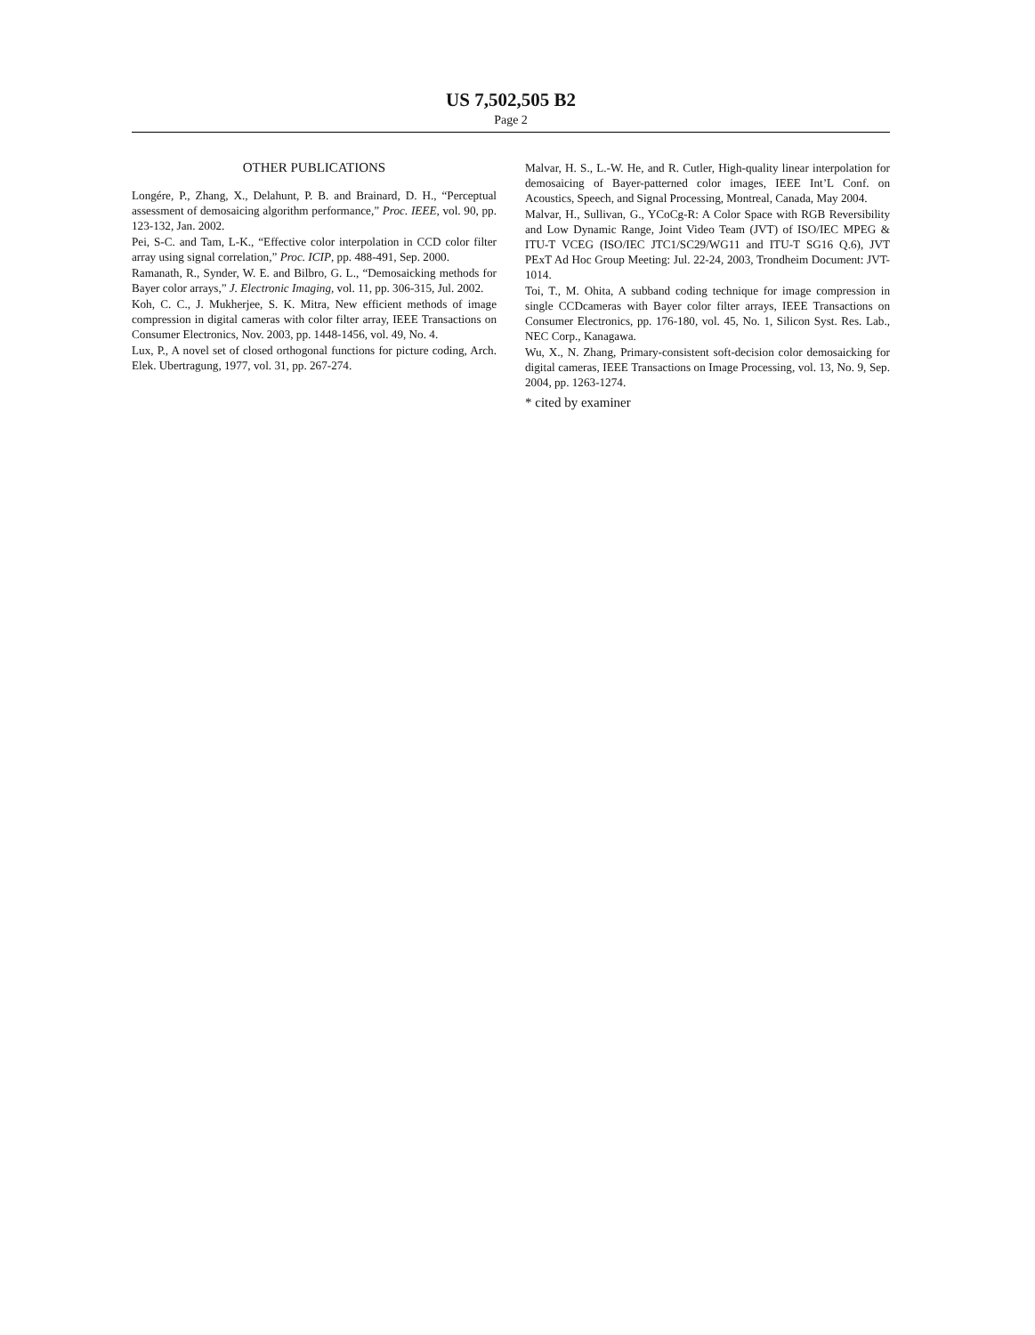US 7,502,505 B2
Page 2
OTHER PUBLICATIONS
Longére, P., Zhang, X., Delahunt, P. B. and Brainard, D. H., “Perceptual assessment of demosaicing algorithm performance,” Proc. IEEE, vol. 90, pp. 123-132, Jan. 2002.
Pei, S-C. and Tam, L-K., “Effective color interpolation in CCD color filter array using signal correlation,” Proc. ICIP, pp. 488-491, Sep. 2000.
Ramanath, R., Synder, W. E. and Bilbro, G. L., “Demosaicking methods for Bayer color arrays,” J. Electronic Imaging, vol. 11, pp. 306-315, Jul. 2002.
Koh, C. C., J. Mukherjee, S. K. Mitra, New efficient methods of image compression in digital cameras with color filter array, IEEE Transactions on Consumer Electronics, Nov. 2003, pp. 1448-1456, vol. 49, No. 4.
Lux, P., A novel set of closed orthogonal functions for picture coding, Arch. Elek. Ubertragung, 1977, vol. 31, pp. 267-274.
Malvar, H. S., L.-W. He, and R. Cutler, High-quality linear interpolation for demosaicing of Bayer-patterned color images, IEEE Int’L Conf. on Acoustics, Speech, and Signal Processing, Montreal, Canada, May 2004.
Malvar, H., Sullivan, G., YCoCg-R: A Color Space with RGB Reversibility and Low Dynamic Range, Joint Video Team (JVT) of ISO/IEC MPEG & ITU-T VCEG (ISO/IEC JTC1/SC29/WG11 and ITU-T SG16 Q.6), JVT PExT Ad Hoc Group Meeting: Jul. 22-24, 2003, Trondheim Document: JVT-1014.
Toi, T., M. Ohita, A subband coding technique for image compression in single CCDcameras with Bayer color filter arrays, IEEE Transactions on Consumer Electronics, pp. 176-180, vol. 45, No. 1, Silicon Syst. Res. Lab., NEC Corp., Kanagawa.
Wu, X., N. Zhang, Primary-consistent soft-decision color demosaicking for digital cameras, IEEE Transactions on Image Processing, vol. 13, No. 9, Sep. 2004, pp. 1263-1274.
* cited by examiner